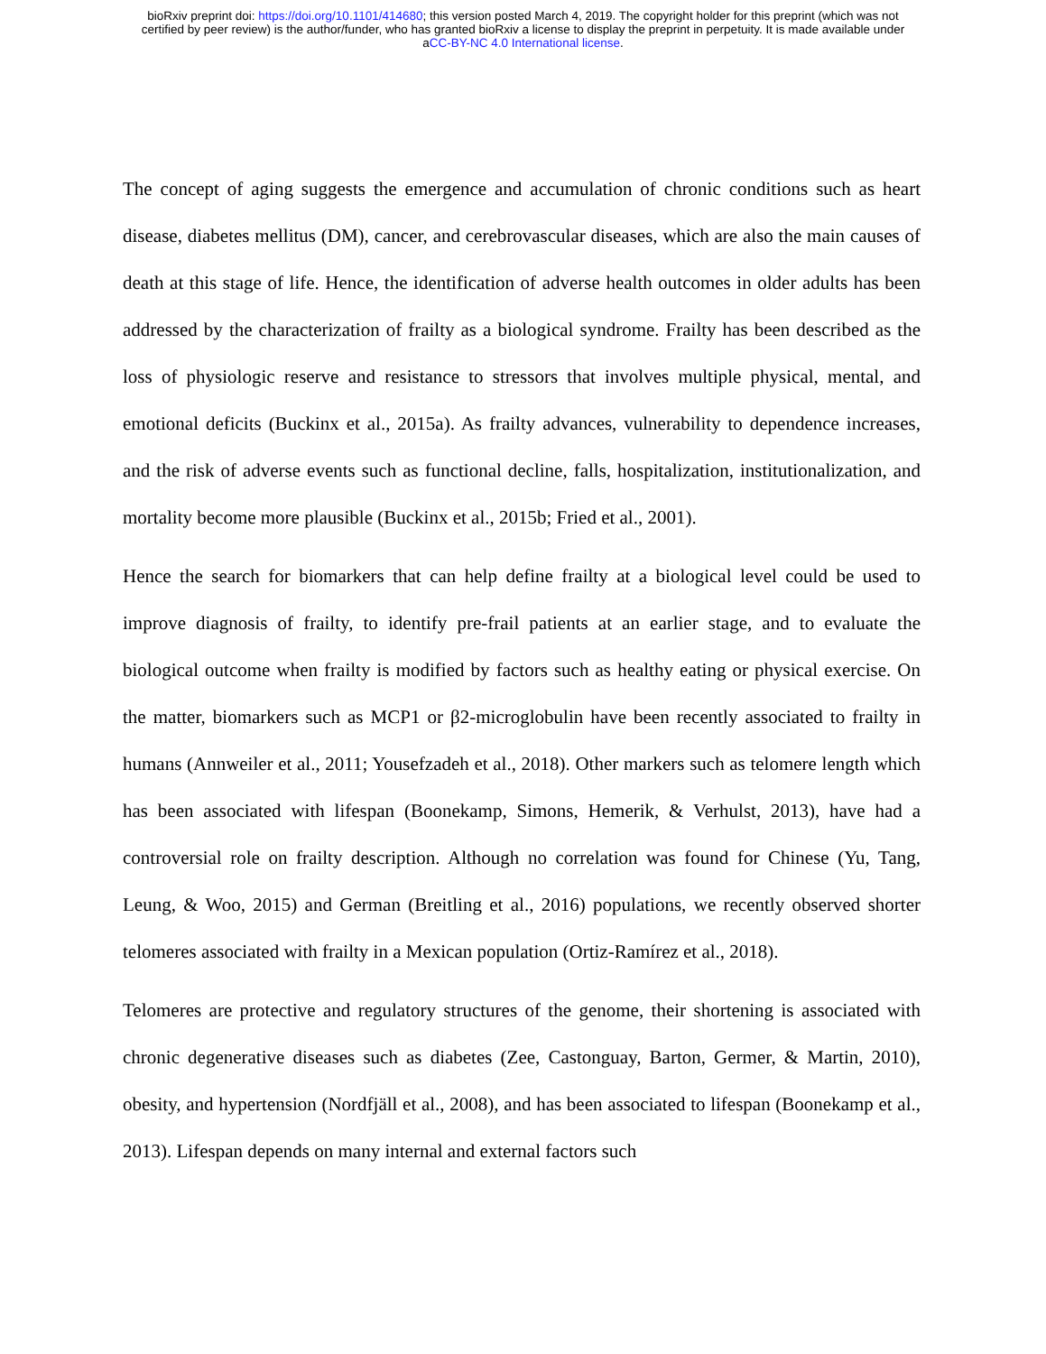bioRxiv preprint doi: https://doi.org/10.1101/414680; this version posted March 4, 2019. The copyright holder for this preprint (which was not
certified by peer review) is the author/funder, who has granted bioRxiv a license to display the preprint in perpetuity. It is made available under
aCC-BY-NC 4.0 International license.
The concept of aging suggests the emergence and accumulation of chronic conditions such as heart disease, diabetes mellitus (DM), cancer, and cerebrovascular diseases, which are also the main causes of death at this stage of life. Hence, the identification of adverse health outcomes in older adults has been addressed by the characterization of frailty as a biological syndrome. Frailty has been described as the loss of physiologic reserve and resistance to stressors that involves multiple physical, mental, and emotional deficits (Buckinx et al., 2015a). As frailty advances, vulnerability to dependence increases, and the risk of adverse events such as functional decline, falls, hospitalization, institutionalization, and mortality become more plausible (Buckinx et al., 2015b; Fried et al., 2001).
Hence the search for biomarkers that can help define frailty at a biological level could be used to improve diagnosis of frailty, to identify pre-frail patients at an earlier stage, and to evaluate the biological outcome when frailty is modified by factors such as healthy eating or physical exercise. On the matter, biomarkers such as MCP1 or β2-microglobulin have been recently associated to frailty in humans (Annweiler et al., 2011; Yousefzadeh et al., 2018). Other markers such as telomere length which has been associated with lifespan (Boonekamp, Simons, Hemerik, & Verhulst, 2013), have had a controversial role on frailty description. Although no correlation was found for Chinese (Yu, Tang, Leung, & Woo, 2015) and German (Breitling et al., 2016) populations, we recently observed shorter telomeres associated with frailty in a Mexican population (Ortiz-Ramírez et al., 2018).
Telomeres are protective and regulatory structures of the genome, their shortening is associated with chronic degenerative diseases such as diabetes (Zee, Castonguay, Barton, Germer, & Martin, 2010), obesity, and hypertension (Nordfjäll et al., 2008), and has been associated to lifespan (Boonekamp et al., 2013). Lifespan depends on many internal and external factors such